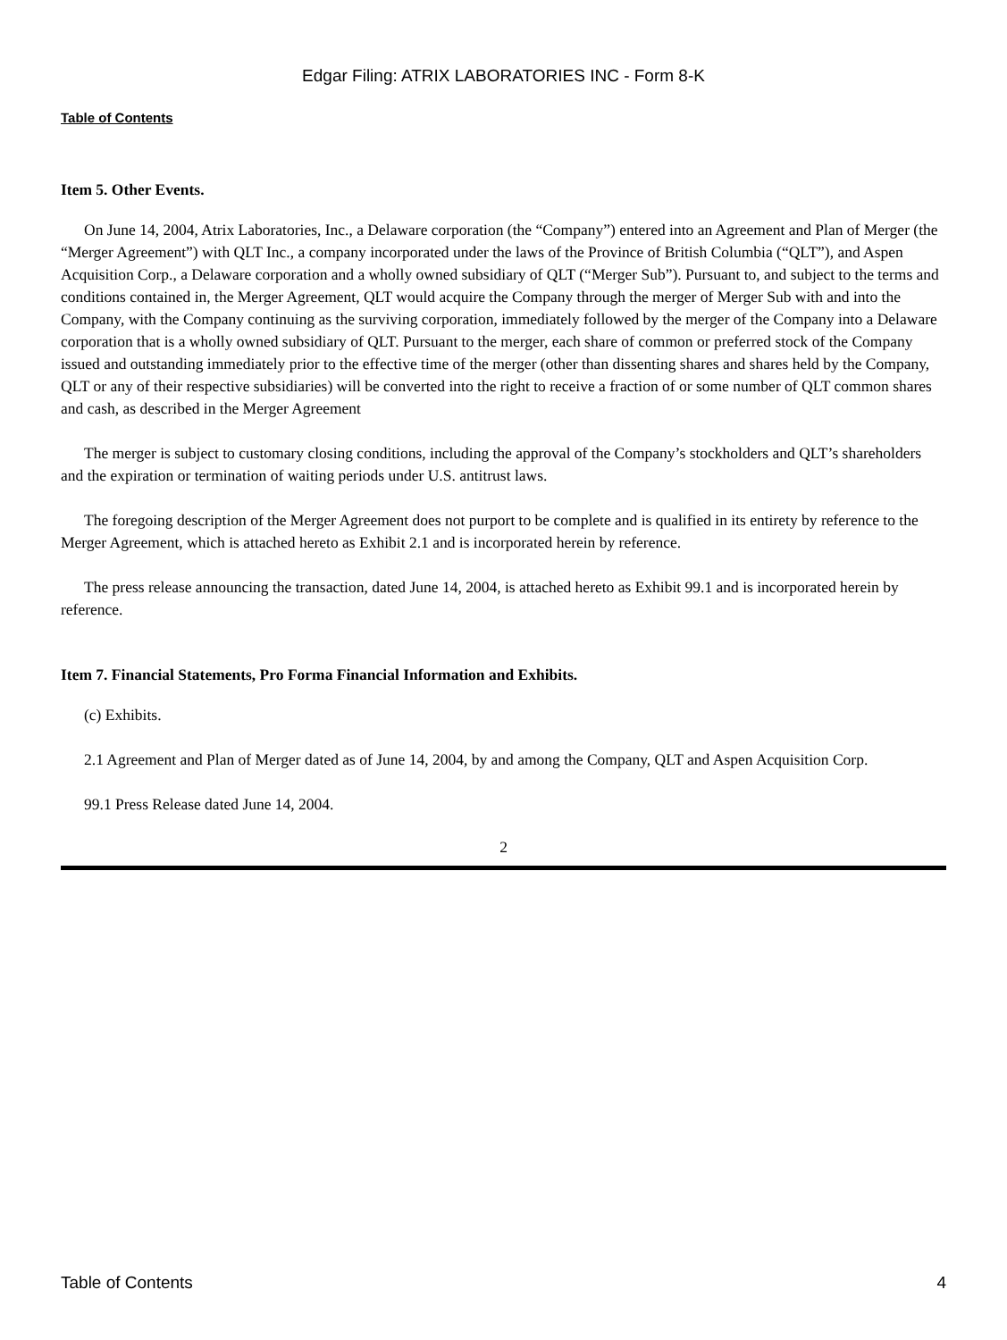Edgar Filing: ATRIX LABORATORIES INC - Form 8-K
Table of Contents
Item 5. Other Events.
On June 14, 2004, Atrix Laboratories, Inc., a Delaware corporation (the “Company”) entered into an Agreement and Plan of Merger (the “Merger Agreement”) with QLT Inc., a company incorporated under the laws of the Province of British Columbia (“QLT”), and Aspen Acquisition Corp., a Delaware corporation and a wholly owned subsidiary of QLT (“Merger Sub”). Pursuant to, and subject to the terms and conditions contained in, the Merger Agreement, QLT would acquire the Company through the merger of Merger Sub with and into the Company, with the Company continuing as the surviving corporation, immediately followed by the merger of the Company into a Delaware corporation that is a wholly owned subsidiary of QLT. Pursuant to the merger, each share of common or preferred stock of the Company issued and outstanding immediately prior to the effective time of the merger (other than dissenting shares and shares held by the Company, QLT or any of their respective subsidiaries) will be converted into the right to receive a fraction of or some number of QLT common shares and cash, as described in the Merger Agreement
The merger is subject to customary closing conditions, including the approval of the Company’s stockholders and QLT’s shareholders and the expiration or termination of waiting periods under U.S. antitrust laws.
The foregoing description of the Merger Agreement does not purport to be complete and is qualified in its entirety by reference to the Merger Agreement, which is attached hereto as Exhibit 2.1 and is incorporated herein by reference.
The press release announcing the transaction, dated June 14, 2004, is attached hereto as Exhibit 99.1 and is incorporated herein by reference.
Item 7. Financial Statements, Pro Forma Financial Information and Exhibits.
(c) Exhibits.
2.1 Agreement and Plan of Merger dated as of June 14, 2004, by and among the Company, QLT and Aspen Acquisition Corp.
99.1 Press Release dated June 14, 2004.
2
Table of Contents 4